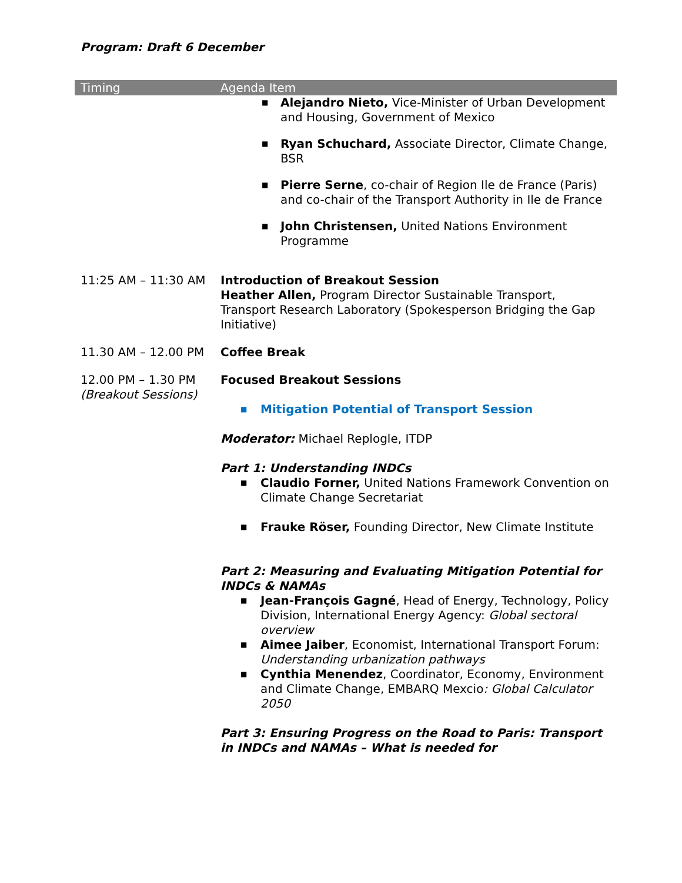Program: Draft 6 December
| Timing | Agenda Item |
| --- | --- |
| | ■ Alejandro Nieto, Vice-Minister of Urban Development and Housing, Government of Mexico ■ Ryan Schuchard, Associate Director, Climate Change, BSR ■ Pierre Serne , co-chair of Region Ile de France (Paris) and co-chair of the Transport Authority in Ile de France ■ John Christensen, United Nations Environment Programme |
| 11:25 AM – 11:30 AM | Introduction of Breakout Session Heather Allen, Program Director Sustainable Transport, Transport Research Laboratory (Spokesperson Bridging the Gap Initiative) |
| 11.30 AM – 12.00 PM | Coffee Break |
| 12.00 PM – 1.30 PM (Breakout Sessions) | Focused Breakout Sessions ■ Mitigation Potential of Transport Session Moderator: Michael Replogle, ITDP Part 1: Understanding INDCs ■ Claudio Forner, United Nations Framework Convention on Climate Change Secretariat ■ Frauke Röser, Founding Director, New Climate Institute Part 2: Measuring and Evaluating Mitigation Potential for INDCs & NAMAs ■ Jean-François Gagné , Head of Energy, Technology, Policy Division, International Energy Agency: Global sectoral overview ■ Aimee Jaiber , Economist, International Transport Forum: Understanding urbanization pathways ■ Cynthia Menendez , Coordinator, Economy, Environment and Climate Change, EMBARQ Mexcio : Global Calculator 2050 Part 3: Ensuring Progress on the Road to Paris: Transport in INDCs and NAMAs – What is needed for |